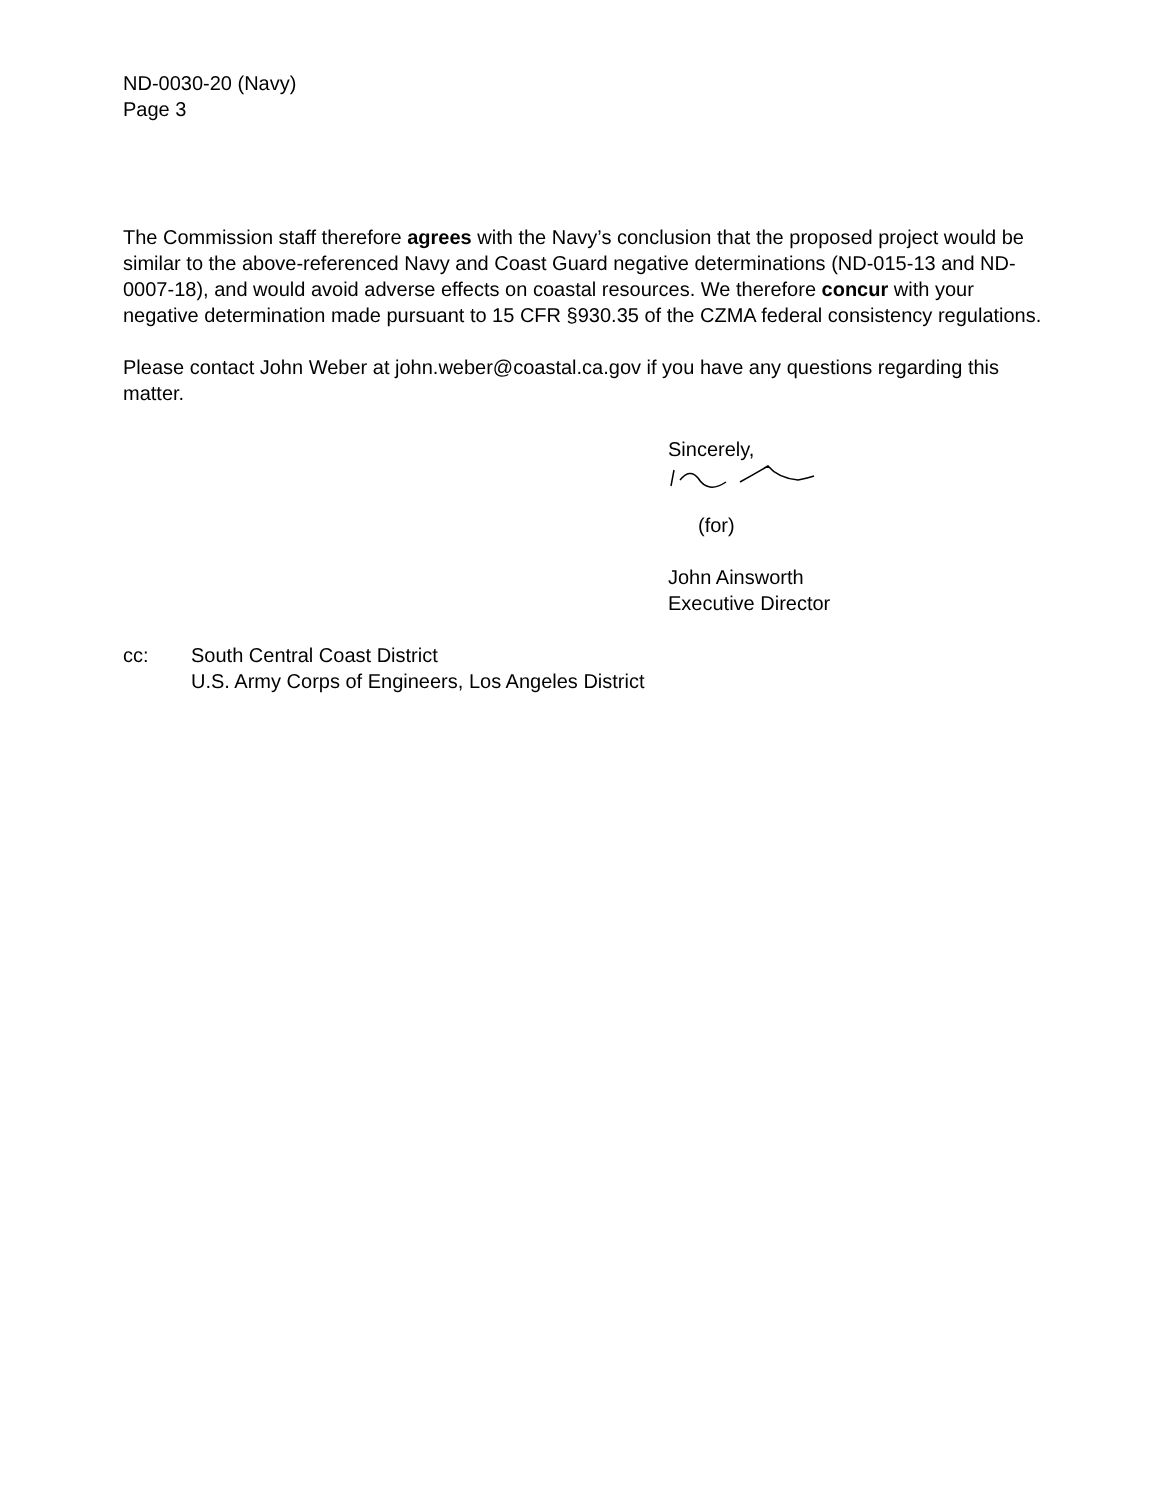ND-0030-20 (Navy)
Page 3
The Commission staff therefore agrees with the Navy’s conclusion that the proposed project would be similar to the above-referenced Navy and Coast Guard negative determinations (ND-015-13 and ND-0007-18), and would avoid adverse effects on coastal resources. We therefore concur with your negative determination made pursuant to 15 CFR §930.35 of the CZMA federal consistency regulations.
Please contact John Weber at john.weber@coastal.ca.gov if you have any questions regarding this matter.
Sincerely,
(for)
John Ainsworth
Executive Director
cc: South Central Coast District
U.S. Army Corps of Engineers, Los Angeles District